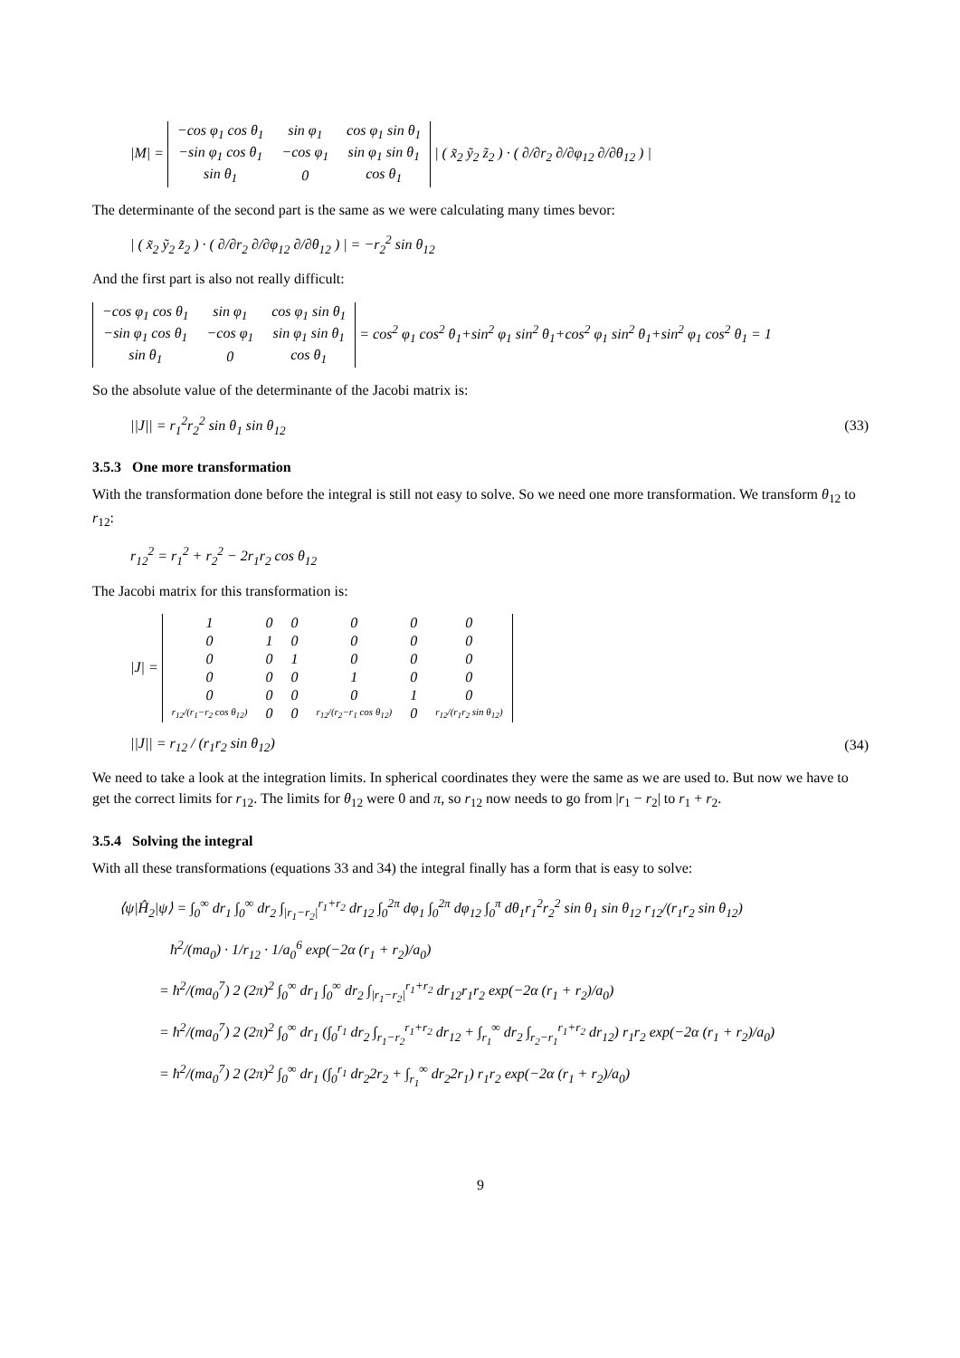|M| =
| −cos φ<sub>1</sub> cos θ<sub>1</sub> | sin φ<sub>1</sub> | cos φ<sub>1</sub> sin θ<sub>1</sub> |
| −sin φ<sub>1</sub> cos θ<sub>1</sub> | −cos φ<sub>1</sub> | sin φ<sub>1</sub> sin θ<sub>1</sub> |
| sin θ<sub>1</sub> | 0 | cos θ<sub>1</sub> |
| ( x̃<sub>2</sub> ỹ<sub>2</sub> z̃<sub>2</sub> ) · ( ∂/∂r<sub>2</sub> ∂/∂φ<sub>12</sub> ∂/∂θ<sub>12</sub> ) |
The determinante of the second part is the same as we were calculating many times bevor:
| ( x̃<sub>2</sub> ỹ<sub>2</sub> z̃<sub>2</sub> ) · ( ∂/∂r<sub>2</sub> ∂/∂φ<sub>12</sub> ∂/∂θ<sub>12</sub> ) | = −r<sub>2</sub><sup>2</sup> sin θ<sub>12</sub>
And the first part is also not really difficult:
| −cos φ<sub>1</sub> cos θ<sub>1</sub> | sin φ<sub>1</sub> | cos φ<sub>1</sub> sin θ<sub>1</sub> |
| −sin φ<sub>1</sub> cos θ<sub>1</sub> | −cos φ<sub>1</sub> | sin φ<sub>1</sub> sin θ<sub>1</sub> |
| sin θ<sub>1</sub> | 0 | cos θ<sub>1</sub> |
= cos<sup>2</sup> φ<sub>1</sub> cos<sup>2</sup> θ<sub>1</sub>+sin<sup>2</sup> φ<sub>1</sub> sin<sup>2</sup> θ<sub>1</sub>+cos<sup>2</sup> φ<sub>1</sub> sin<sup>2</sup> θ<sub>1</sub>+sin<sup>2</sup> φ<sub>1</sub> cos<sup>2</sup> θ<sub>1</sub> = 1
So the absolute value of the determinante of the Jacobi matrix is:
||J|| = r<sub>1</sub><sup>2</sup>r<sub>2</sub><sup>2</sup> sin θ<sub>1</sub> sin θ<sub>12</sub> (33)
3.5.3 One more transformation
With the transformation done before the integral is still not easy to solve. So we need one more transformation. We transform θ<sub>12</sub> to r<sub>12</sub>:
r<sub>12</sub><sup>2</sup> = r<sub>1</sub><sup>2</sup> + r<sub>2</sub><sup>2</sup> − 2r<sub>1</sub>r<sub>2</sub> cos θ<sub>12</sub>
The Jacobi matrix for this transformation is:
|J| =
| 1 | 0 | 0 | 0 | 0 | 0 |
| 0 | 1 | 0 | 0 | 0 | 0 |
| 0 | 0 | 1 | 0 | 0 | 0 |
| 0 | 0 | 0 | 1 | 0 | 0 |
| 0 | 0 | 0 | 0 | 1 | 0 |
| r<sub>12</sub>/(r<sub>1</sub>−r<sub>2</sub> cos θ<sub>12</sub>) | 0 | 0 | r<sub>12</sub>/(r<sub>2</sub>−r<sub>1</sub> cos θ<sub>12</sub>) | 0 | r<sub>12</sub>/(r<sub>1</sub>r<sub>2</sub> sin θ<sub>12</sub>) |
||J|| = r<sub>12</sub> / (r<sub>1</sub>r<sub>2</sub> sin θ<sub>12</sub>) (34)
We need to take a look at the integration limits. In spherical coordinates they were the same as we are used to. But now we have to get the correct limits for r<sub>12</sub>. The limits for θ<sub>12</sub> were 0 and π, so r<sub>12</sub> now needs to go from |r<sub>1</sub> − r<sub>2</sub>| to r<sub>1</sub> + r<sub>2</sub>.
3.5.4 Solving the integral
With all these transformations (equations 33 and 34) the integral finally has a form that is easy to solve:
⟨ψ|Ĥ<sub>2</sub>|ψ⟩ = ∫<sub>0</sub><sup>∞</sup> dr<sub>1</sub> ∫<sub>0</sub><sup>∞</sup> dr<sub>2</sub> ∫<sub>|r<sub>1</sub>−r<sub>2</sub>|</sub><sup>r<sub>1</sub>+r<sub>2</sub></sup> dr<sub>12</sub> ∫<sub>0</sub><sup>2π</sup> dφ<sub>1</sub> ∫<sub>0</sub><sup>2π</sup> dφ<sub>12</sub> ∫<sub>0</sub><sup>π</sup> dθ<sub>1</sub>r<sub>1</sub><sup>2</sup>r<sub>2</sub><sup>2</sup> sin θ<sub>1</sub> sin θ<sub>12</sub> r<sub>12</sub>/(r<sub>1</sub>r<sub>2</sub> sin θ<sub>12</sub>)
ħ<sup>2</sup>/(ma<sub>0</sub>) · 1/r<sub>12</sub> · 1/a<sub>0</sub><sup>6</sup> exp(−2α (r<sub>1</sub> + r<sub>2</sub>)/a<sub>0</sub>)
= ħ<sup>2</sup>/(ma<sub>0</sub><sup>7</sup>) 2 (2π)<sup>2</sup> ∫<sub>0</sub><sup>∞</sup> dr<sub>1</sub> ∫<sub>0</sub><sup>∞</sup> dr<sub>2</sub> ∫<sub>|r<sub>1</sub>−r<sub>2</sub>|</sub><sup>r<sub>1</sub>+r<sub>2</sub></sup> dr<sub>12</sub>r<sub>1</sub>r<sub>2</sub> exp(−2α (r<sub>1</sub> + r<sub>2</sub>)/a<sub>0</sub>)
= ħ<sup>2</sup>/(ma<sub>0</sub><sup>7</sup>) 2 (2π)<sup>2</sup> ∫<sub>0</sub><sup>∞</sup> dr<sub>1</sub> (∫<sub>0</sub><sup>r<sub>1</sub></sup> dr<sub>2</sub> ∫<sub>r<sub>1</sub>−r<sub>2</sub></sub><sup>r<sub>1</sub>+r<sub>2</sub></sup> dr<sub>12</sub> + ∫<sub>r<sub>1</sub></sub><sup>∞</sup> dr<sub>2</sub> ∫<sub>r<sub>2</sub>−r<sub>1</sub></sub><sup>r<sub>1</sub>+r<sub>2</sub></sup> dr<sub>12</sub>) r<sub>1</sub>r<sub>2</sub> exp(−2α (r<sub>1</sub> + r<sub>2</sub>)/a<sub>0</sub>)
= ħ<sup>2</sup>/(ma<sub>0</sub><sup>7</sup>) 2 (2π)<sup>2</sup> ∫<sub>0</sub><sup>∞</sup> dr<sub>1</sub> (∫<sub>0</sub><sup>r<sub>1</sub></sup> dr<sub>2</sub>2r<sub>2</sub> + ∫<sub>r<sub>1</sub></sub><sup>∞</sup> dr<sub>2</sub>2r<sub>1</sub>) r<sub>1</sub>r<sub>2</sub> exp(−2α (r<sub>1</sub> + r<sub>2</sub>)/a<sub>0</sub>)
9